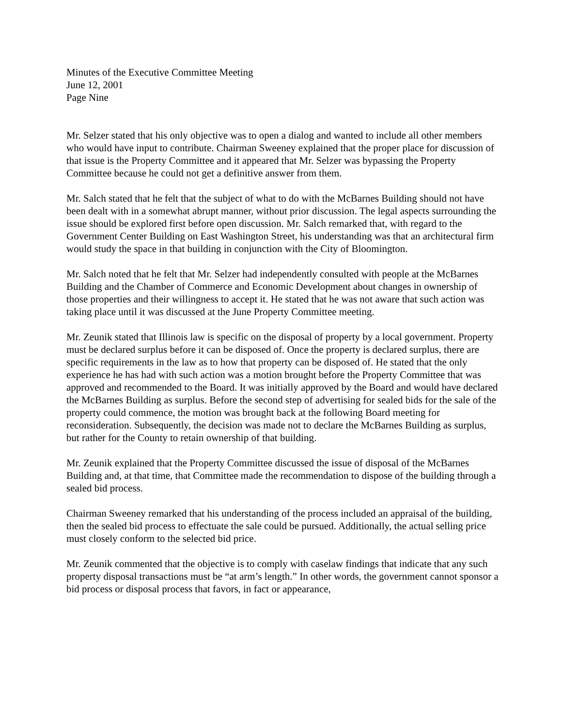Minutes of the Executive Committee Meeting
June 12, 2001
Page Nine
Mr. Selzer stated that his only objective was to open a dialog and wanted to include all other members who would have input to contribute. Chairman Sweeney explained that the proper place for discussion of that issue is the Property Committee and it appeared that Mr. Selzer was bypassing the Property Committee because he could not get a definitive answer from them.
Mr. Salch stated that he felt that the subject of what to do with the McBarnes Building should not have been dealt with in a somewhat abrupt manner, without prior discussion. The legal aspects surrounding the issue should be explored first before open discussion. Mr. Salch remarked that, with regard to the Government Center Building on East Washington Street, his understanding was that an architectural firm would study the space in that building in conjunction with the City of Bloomington.
Mr. Salch noted that he felt that Mr. Selzer had independently consulted with people at the McBarnes Building and the Chamber of Commerce and Economic Development about changes in ownership of those properties and their willingness to accept it. He stated that he was not aware that such action was taking place until it was discussed at the June Property Committee meeting.
Mr. Zeunik stated that Illinois law is specific on the disposal of property by a local government. Property must be declared surplus before it can be disposed of. Once the property is declared surplus, there are specific requirements in the law as to how that property can be disposed of. He stated that the only experience he has had with such action was a motion brought before the Property Committee that was approved and recommended to the Board. It was initially approved by the Board and would have declared the McBarnes Building as surplus. Before the second step of advertising for sealed bids for the sale of the property could commence, the motion was brought back at the following Board meeting for reconsideration. Subsequently, the decision was made not to declare the McBarnes Building as surplus, but rather for the County to retain ownership of that building.
Mr. Zeunik explained that the Property Committee discussed the issue of disposal of the McBarnes Building and, at that time, that Committee made the recommendation to dispose of the building through a sealed bid process.
Chairman Sweeney remarked that his understanding of the process included an appraisal of the building, then the sealed bid process to effectuate the sale could be pursued. Additionally, the actual selling price must closely conform to the selected bid price.
Mr. Zeunik commented that the objective is to comply with caselaw findings that indicate that any such property disposal transactions must be “at arm’s length.” In other words, the government cannot sponsor a bid process or disposal process that favors, in fact or appearance,